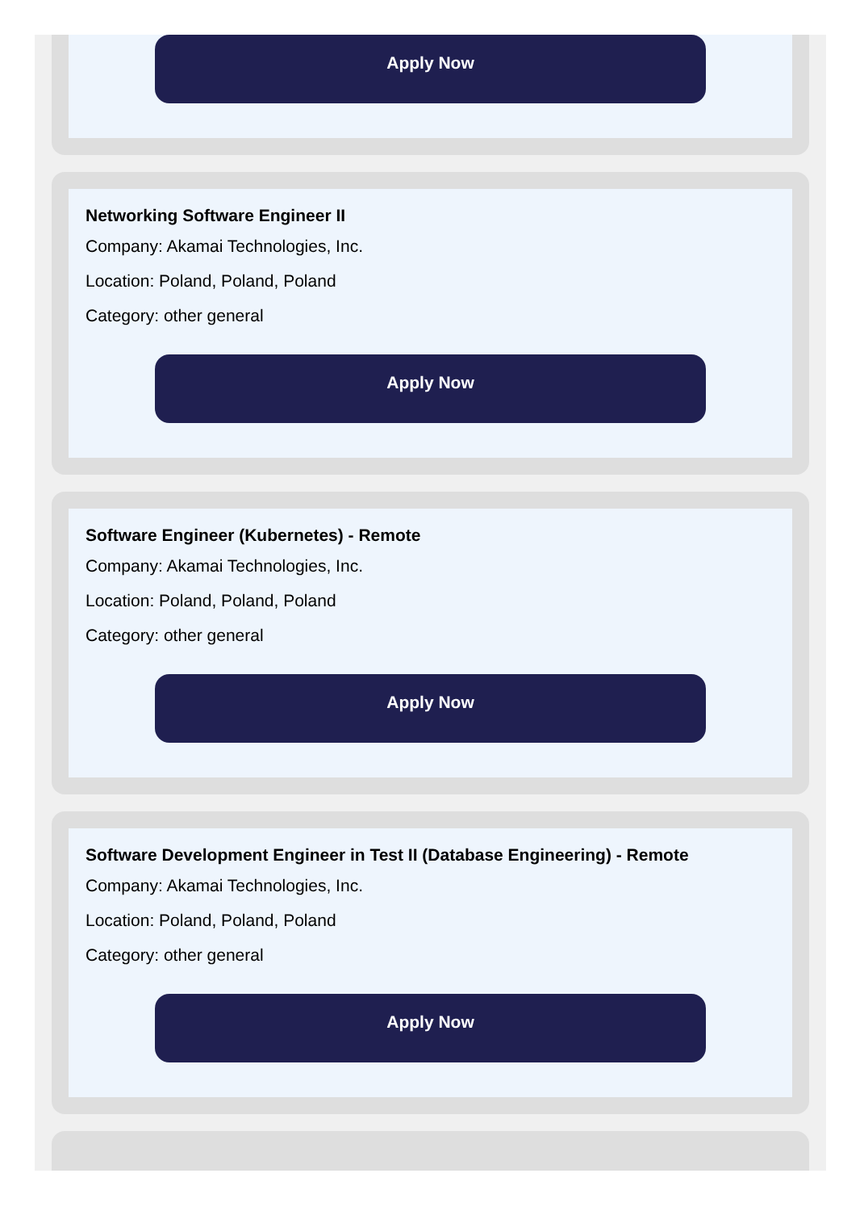Apply Now
Networking Software Engineer II
Company: Akamai Technologies, Inc.
Location: Poland, Poland, Poland
Category: other general
Apply Now
Software Engineer (Kubernetes) - Remote
Company: Akamai Technologies, Inc.
Location: Poland, Poland, Poland
Category: other general
Apply Now
Software Development Engineer in Test II (Database Engineering) - Remote
Company: Akamai Technologies, Inc.
Location: Poland, Poland, Poland
Category: other general
Apply Now